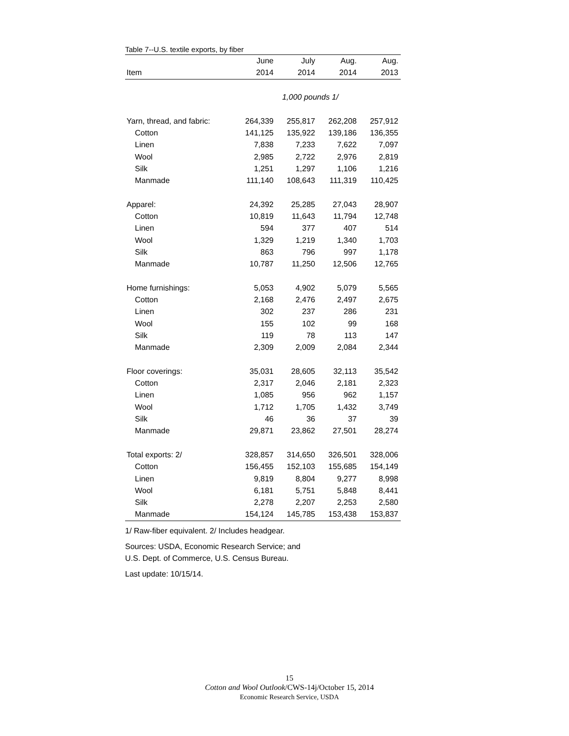Table 7--U.S. textile exports, by fiber
| | June | July | Aug. | Aug. |
| --- | --- | --- | --- | --- |
| Item | 2014 | 2014 | 2014 | 2013 |
| | 1,000 pounds 1/ | | | |
| Yarn, thread, and fabric: | 264,339 | 255,817 | 262,208 | 257,912 |
| Cotton | 141,125 | 135,922 | 139,186 | 136,355 |
| Linen | 7,838 | 7,233 | 7,622 | 7,097 |
| Wool | 2,985 | 2,722 | 2,976 | 2,819 |
| Silk | 1,251 | 1,297 | 1,106 | 1,216 |
| Manmade | 111,140 | 108,643 | 111,319 | 110,425 |
| Apparel: | 24,392 | 25,285 | 27,043 | 28,907 |
| Cotton | 10,819 | 11,643 | 11,794 | 12,748 |
| Linen | 594 | 377 | 407 | 514 |
| Wool | 1,329 | 1,219 | 1,340 | 1,703 |
| Silk | 863 | 796 | 997 | 1,178 |
| Manmade | 10,787 | 11,250 | 12,506 | 12,765 |
| Home furnishings: | 5,053 | 4,902 | 5,079 | 5,565 |
| Cotton | 2,168 | 2,476 | 2,497 | 2,675 |
| Linen | 302 | 237 | 286 | 231 |
| Wool | 155 | 102 | 99 | 168 |
| Silk | 119 | 78 | 113 | 147 |
| Manmade | 2,309 | 2,009 | 2,084 | 2,344 |
| Floor coverings: | 35,031 | 28,605 | 32,113 | 35,542 |
| Cotton | 2,317 | 2,046 | 2,181 | 2,323 |
| Linen | 1,085 | 956 | 962 | 1,157 |
| Wool | 1,712 | 1,705 | 1,432 | 3,749 |
| Silk | 46 | 36 | 37 | 39 |
| Manmade | 29,871 | 23,862 | 27,501 | 28,274 |
| Total exports: 2/ | 328,857 | 314,650 | 326,501 | 328,006 |
| Cotton | 156,455 | 152,103 | 155,685 | 154,149 |
| Linen | 9,819 | 8,804 | 9,277 | 8,998 |
| Wool | 6,181 | 5,751 | 5,848 | 8,441 |
| Silk | 2,278 | 2,207 | 2,253 | 2,580 |
| Manmade | 154,124 | 145,785 | 153,438 | 153,837 |
1/ Raw-fiber equivalent. 2/ Includes headgear.
Sources: USDA, Economic Research Service; and
U.S. Dept. of Commerce, U.S. Census Bureau.
Last update: 10/15/14.
15
Cotton and Wool Outlook/CWS-14j/October 15, 2014
Economic Research Service, USDA